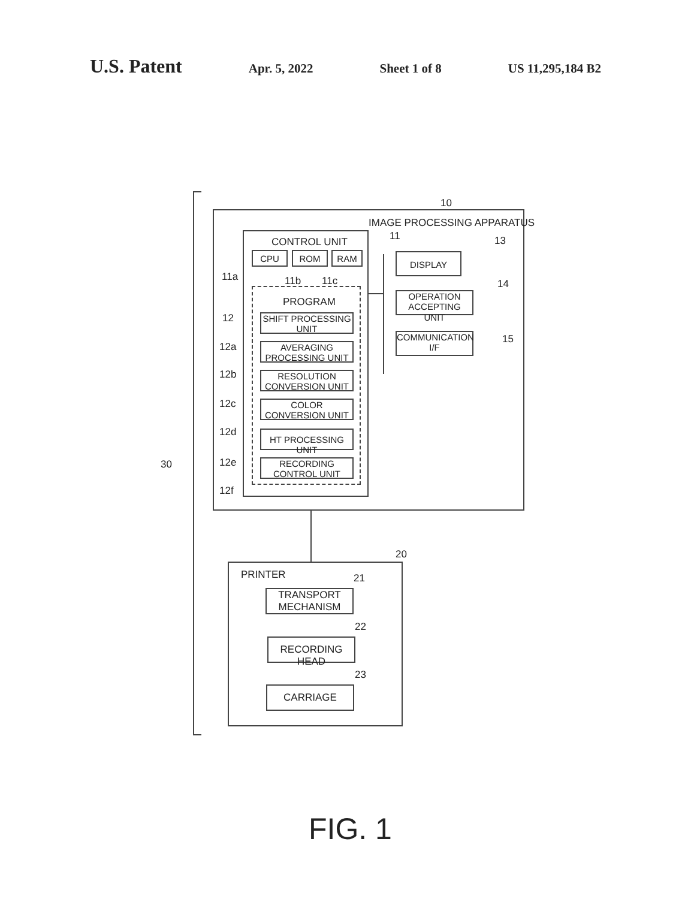U.S. Patent Apr. 5, 2022 Sheet 1 of 8 US 11,295,184 B2
30
10
IMAGE PROCESSING APPARATUS
CONTROL UNIT 11
CPU ROM RAM
11a 11b 11c
PROGRAM
12
SHIFT PROCESSING UNIT
AVERAGING PROCESSING UNIT
RESOLUTION CONVERSION UNIT
COLOR CONVERSION UNIT
HT PROCESSING UNIT
RECORDING CONTROL UNIT
12a
12b
12c
12d
12e
12f
DISPLAY
13
OPERATION ACCEPTING UNIT
14
COMMUNICATION I/F
15
20
PRINTER
TRANSPORT MECHANISM
21
RECORDING HEAD
22
CARRIAGE
23
FIG. 1